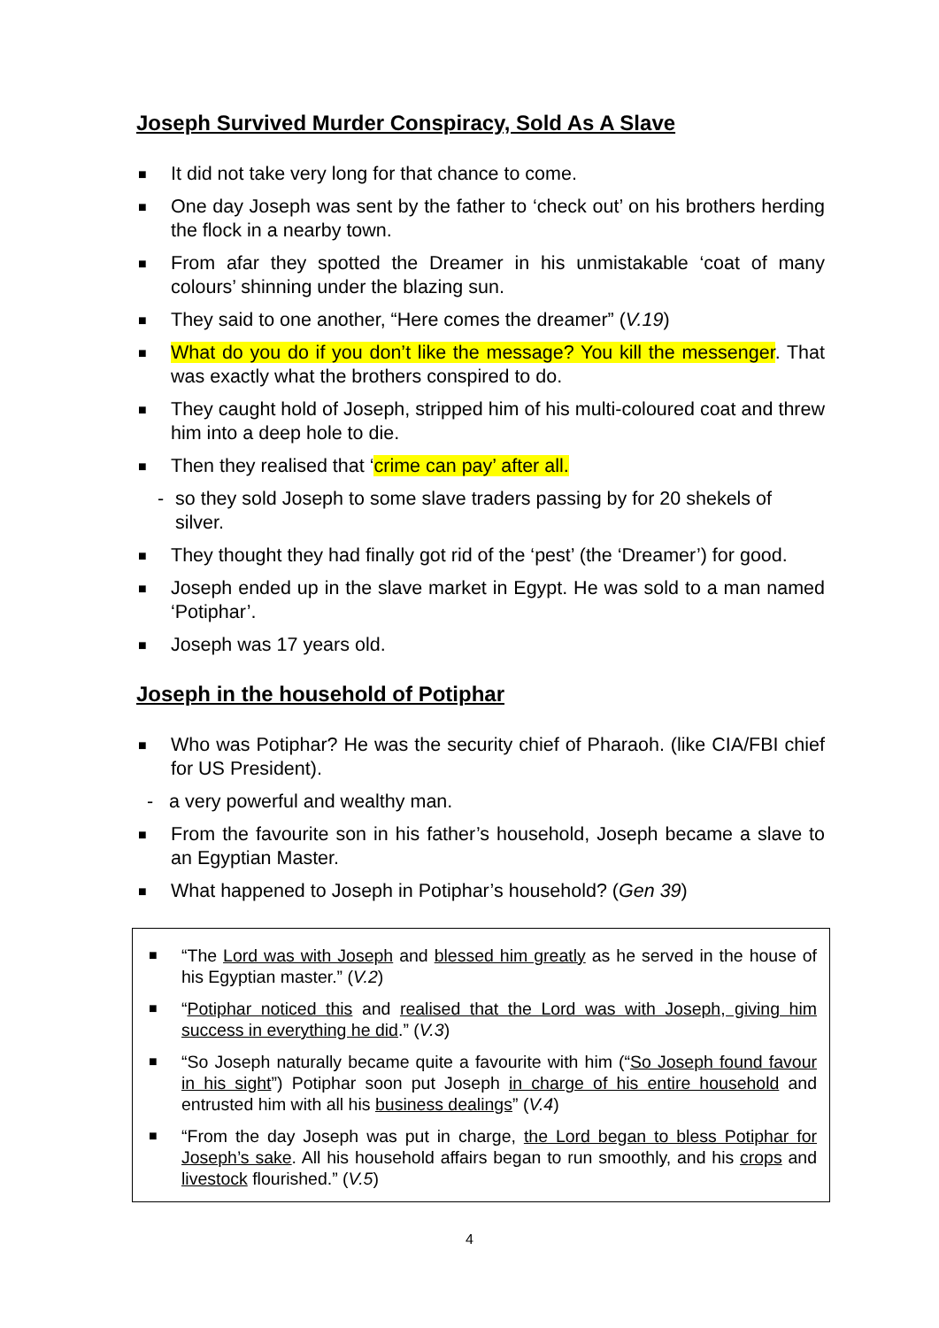Joseph Survived Murder Conspiracy, Sold As A Slave
■
It did not take very long for that chance to come.
■
One day Joseph was sent by the father to ‘check out’ on his brothers herding the flock in a nearby town.
■
From afar they spotted the Dreamer in his unmistakable ‘coat of many colours’ shinning under the blazing sun.
■
They said to one another, “Here comes the dreamer” (V.19)
■
What do you do if you don’t like the message? You kill the messenger. That was exactly what the brothers conspired to do.
■
They caught hold of Joseph, stripped him of his multi-coloured coat and threw him into a deep hole to die.
■
Then they realised that ‘crime can pay’ after all.
- so they sold Joseph to some slave traders passing by for 20 shekels of silver.
■
They thought they had finally got rid of the ‘pest’ (the ‘Dreamer’) for good.
■
Joseph ended up in the slave market in Egypt. He was sold to a man named ‘Potiphar’.
■
Joseph was 17 years old.
Joseph in the household of Potiphar
■
Who was Potiphar? He was the security chief of Pharaoh. (like CIA/FBI chief for US President).
- a very powerful and wealthy man.
■
From the favourite son in his father’s household, Joseph became a slave to an Egyptian Master.
■
What happened to Joseph in Potiphar’s household? (Gen 39)
■
“The Lord was with Joseph and blessed him greatly as he served in the house of his Egyptian master.” (V.2)
■
“Potiphar noticed this and realised that the Lord was with Joseph, giving him success in everything he did.” (V.3)
■
“So Joseph naturally became quite a favourite with him (“So Joseph found favour in his sight”) Potiphar soon put Joseph in charge of his entire household and entrusted him with all his business dealings” (V.4)
■
“From the day Joseph was put in charge, the Lord began to bless Potiphar for Joseph’s sake. All his household affairs began to run smoothly, and his crops and livestock flourished.” (V.5)
4